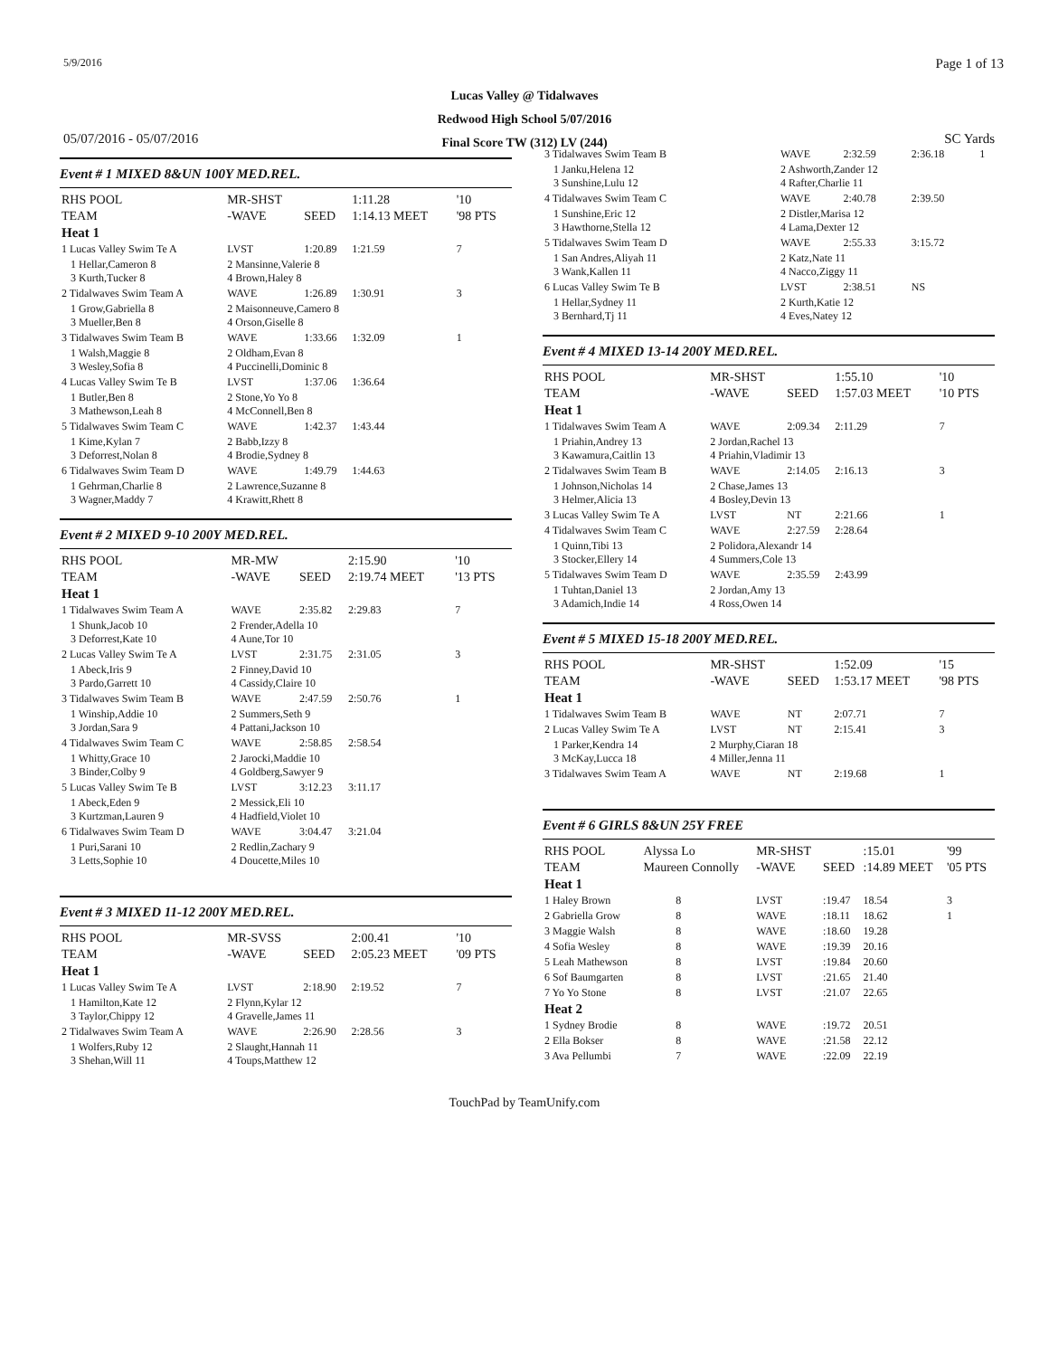5/9/2016 Page 1 of 13
Lucas Valley @ Tidalwaves
Redwood High School 5/07/2016
Final Score TW (312) LV (244)
05/07/2016 - 05/07/2016 SC Yards
Event # 1 MIXED 8&UN 100Y MED.REL.
| RHS POOL | MR-SHST | | 1:11.28 | '10 |
| TEAM | -WAVE | SEED | 1:14.13 MEET | '98 PTS |
| Heat 1 | | | | |
| 1 Lucas Valley Swim Te A | LVST | 1:20.89 | 1:21.59 | 7 |
| 1 Hellar,Cameron 8 3 Kurth,Tucker 8 | 2 Mansinne,Valerie 8 4 Brown,Haley 8 | | | |
| 2 Tidalwaves Swim Team A | WAVE | 1:26.89 | 1:30.91 | 3 |
| 1 Grow,Gabriella 8 3 Mueller,Ben 8 | 2 Maisonneuve,Camero 8 4 Orson,Giselle 8 | | | |
| 3 Tidalwaves Swim Team B | WAVE | 1:33.66 | 1:32.09 | 1 |
| 1 Walsh,Maggie 8 3 Wesley,Sofia 8 | 2 Oldham,Evan 8 4 Puccinelli,Dominic 8 | | | |
| 4 Lucas Valley Swim Te B | LVST | 1:37.06 | 1:36.64 | |
| 1 Butler,Ben 8 3 Mathewson,Leah 8 | 2 Stone,Yo Yo 8 4 McConnell,Ben 8 | | | |
| 5 Tidalwaves Swim Team C | WAVE | 1:42.37 | 1:43.44 | |
| 1 Kime,Kylan 7 3 Deforrest,Nolan 8 | 2 Babb,Izzy 8 4 Brodie,Sydney 8 | | | |
| 6 Tidalwaves Swim Team D | WAVE | 1:49.79 | 1:44.63 | |
| 1 Gehrman,Charlie 8 3 Wagner,Maddy 7 | 2 Lawrence,Suzanne 8 4 Krawitt,Rhett 8 | | | |
Event # 2 MIXED 9-10 200Y MED.REL.
| RHS POOL | MR-MW | | 2:15.90 | '10 |
| TEAM | -WAVE | SEED | 2:19.74 MEET | '13 PTS |
| Heat 1 | | | | |
| 1 Tidalwaves Swim Team A | WAVE | 2:35.82 | 2:29.83 | 7 |
| 1 Shunk,Jacob 10 3 Deforrest,Kate 10 | 2 Frender,Adella 10 4 Aune,Tor 10 | | | |
| 2 Lucas Valley Swim Te A | LVST | 2:31.75 | 2:31.05 | 3 |
| 1 Abeck,Iris 9 3 Pardo,Garrett 10 | 2 Finney,David 10 4 Cassidy,Claire 10 | | | |
| 3 Tidalwaves Swim Team B | WAVE | 2:47.59 | 2:50.76 | 1 |
| 1 Winship,Addie 10 3 Jordan,Sara 9 | 2 Summers,Seth 9 4 Pattani,Jackson 10 | | | |
| 4 Tidalwaves Swim Team C | WAVE | 2:58.85 | 2:58.54 | |
| 1 Whitty,Grace 10 3 Binder,Colby 9 | 2 Jarocki,Maddie 10 4 Goldberg,Sawyer 9 | | | |
| 5 Lucas Valley Swim Te B | LVST | 3:12.23 | 3:11.17 | |
| 1 Abeck,Eden 9 3 Kurtzman,Lauren 9 | 2 Messick,Eli 10 4 Hadfield,Violet 10 | | | |
| 6 Tidalwaves Swim Team D | WAVE | 3:04.47 | 3:21.04 | |
| 1 Puri,Sarani 10 3 Letts,Sophie 10 | 2 Redlin,Zachary 9 4 Doucette,Miles 10 | | | |
Event # 3 MIXED 11-12 200Y MED.REL.
| RHS POOL | MR-SVSS | | 2:00.41 | '10 |
| TEAM | -WAVE | SEED | 2:05.23 MEET | '09 PTS |
| Heat 1 | | | | |
| 1 Lucas Valley Swim Te A | LVST | 2:18.90 | 2:19.52 | 7 |
| 1 Hamilton,Kate 12 3 Taylor,Chippy 12 | 2 Flynn,Kylar 12 4 Gravelle,James 11 | | | |
| 2 Tidalwaves Swim Team A | WAVE | 2:26.90 | 2:28.56 | 3 |
| 1 Wolfers,Ruby 12 3 Shehan,Will 11 | 2 Slaught,Hannah 11 4 Toups,Matthew 12 | | | |
| 3 Tidalwaves Swim Team B | WAVE | 2:32.59 | 2:36.18 | 1 |
| 1 Janku,Helena 12 3 Sunshine,Lulu 12 | 2 Ashworth,Zander 12 4 Rafter,Charlie 11 | | | |
| 4 Tidalwaves Swim Team C | WAVE | 2:40.78 | 2:39.50 | |
| 1 Sunshine,Eric 12 3 Hawthorne,Stella 12 | 2 Distler,Marisa 12 4 Lama,Dexter 12 | | | |
| 5 Tidalwaves Swim Team D | WAVE | 2:55.33 | 3:15.72 | |
| 1 San Andres,Aliyah 11 3 Wank,Kallen 11 | 2 Katz,Nate 11 4 Nacco,Ziggy 11 | | | |
| 6 Lucas Valley Swim Te B | LVST | 2:38.51 | NS | |
| 1 Hellar,Sydney 11 3 Bernhard,Tj 11 | 2 Kurth,Katie 12 4 Eves,Natey 12 | | | |
Event # 4 MIXED 13-14 200Y MED.REL.
| RHS POOL | MR-SHST | | 1:55.10 | '10 |
| TEAM | -WAVE | SEED | 1:57.03 MEET | '10 PTS |
| Heat 1 | | | | |
| 1 Tidalwaves Swim Team A | WAVE | 2:09.34 | 2:11.29 | 7 |
| 1 Priahin,Andrey 13 3 Kawamura,Caitlin 13 | 2 Jordan,Rachel 13 4 Priahin,Vladimir 13 | | | |
| 2 Tidalwaves Swim Team B | WAVE | 2:14.05 | 2:16.13 | 3 |
| 1 Johnson,Nicholas 14 3 Helmer,Alicia 13 | 2 Chase,James 13 4 Bosley,Devin 13 | | | |
| 3 Lucas Valley Swim Te A | LVST | NT | 2:21.66 | 1 |
| 4 Tidalwaves Swim Team C | WAVE | 2:27.59 | 2:28.64 | |
| 1 Quinn,Tibi 13 3 Stocker,Ellery 14 | 2 Polidora,Alexandr 14 4 Summers,Cole 13 | | | |
| 5 Tidalwaves Swim Team D | WAVE | 2:35.59 | 2:43.99 | |
| 1 Tuhtan,Daniel 13 3 Adamich,Indie 14 | 2 Jordan,Amy 13 4 Ross,Owen 14 | | | |
Event # 5 MIXED 15-18 200Y MED.REL.
| RHS POOL | MR-SHST | | 1:52.09 | '15 |
| TEAM | -WAVE | SEED | 1:53.17 MEET | '98 PTS |
| Heat 1 | | | | |
| 1 Tidalwaves Swim Team B | WAVE | NT | 2:07.71 | 7 |
| 2 Lucas Valley Swim Te A | LVST | NT | 2:15.41 | 3 |
| 1 Parker,Kendra 14 3 McKay,Lucca 18 | 2 Murphy,Ciaran 18 4 Miller,Jenna 11 | | | |
| 3 Tidalwaves Swim Team A | WAVE | NT | 2:19.68 | 1 |
Event # 6 GIRLS 8&UN 25Y FREE
| RHS POOL | Alyssa Lo | | MR-SHST | | :15.01 | '99 |
| TEAM | Maureen Connolly | | -WAVE | SEED | :14.89 MEET | '05 PTS |
| Heat 1 | | | | | | |
| 1 Haley Brown | | 8 | LVST | :19.47 | 18.54 | 3 |
| 2 Gabriella Grow | | 8 | WAVE | :18.11 | 18.62 | 1 |
| 3 Maggie Walsh | | 8 | WAVE | :18.60 | 19.28 | |
| 4 Sofia Wesley | | 8 | WAVE | :19.39 | 20.16 | |
| 5 Leah Mathewson | | 8 | LVST | :19.84 | 20.60 | |
| 6 Sof Baumgarten | | 8 | LVST | :21.65 | 21.40 | |
| 7 Yo Yo Stone | | 8 | LVST | :21.07 | 22.65 | |
| Heat 2 | | | | | | |
| 1 Sydney Brodie | | 8 | WAVE | :19.72 | 20.51 | |
| 2 Ella Bokser | | 8 | WAVE | :21.58 | 22.12 | |
| 3 Ava Pellumbi | | 7 | WAVE | :22.09 | 22.19 | |
TouchPad by TeamUnify.com